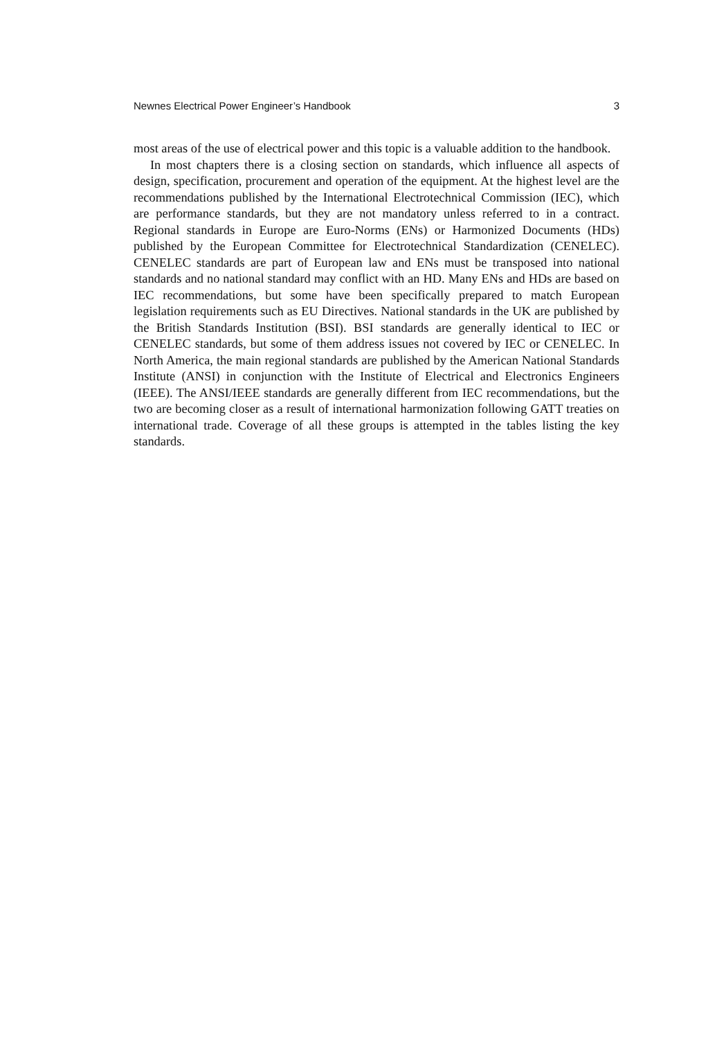Newnes Electrical Power Engineer’s Handbook 3
most areas of the use of electrical power and this topic is a valuable addition to the handbook.
In most chapters there is a closing section on standards, which influence all aspects of design, specification, procurement and operation of the equipment. At the highest level are the recommendations published by the International Electrotechnical Commission (IEC), which are performance standards, but they are not mandatory unless referred to in a contract. Regional standards in Europe are Euro-Norms (ENs) or Harmonized Documents (HDs) published by the European Committee for Electrotechnical Standardization (CENELEC). CENELEC standards are part of European law and ENs must be transposed into national standards and no national standard may conflict with an HD. Many ENs and HDs are based on IEC recommendations, but some have been specifically prepared to match European legislation requirements such as EU Directives. National standards in the UK are published by the British Standards Institution (BSI). BSI standards are generally identical to IEC or CENELEC standards, but some of them address issues not covered by IEC or CENELEC. In North America, the main regional standards are published by the American National Standards Institute (ANSI) in conjunction with the Institute of Electrical and Electronics Engineers (IEEE). The ANSI/IEEE standards are generally different from IEC recommendations, but the two are becoming closer as a result of international harmonization following GATT treaties on international trade. Coverage of all these groups is attempted in the tables listing the key standards.